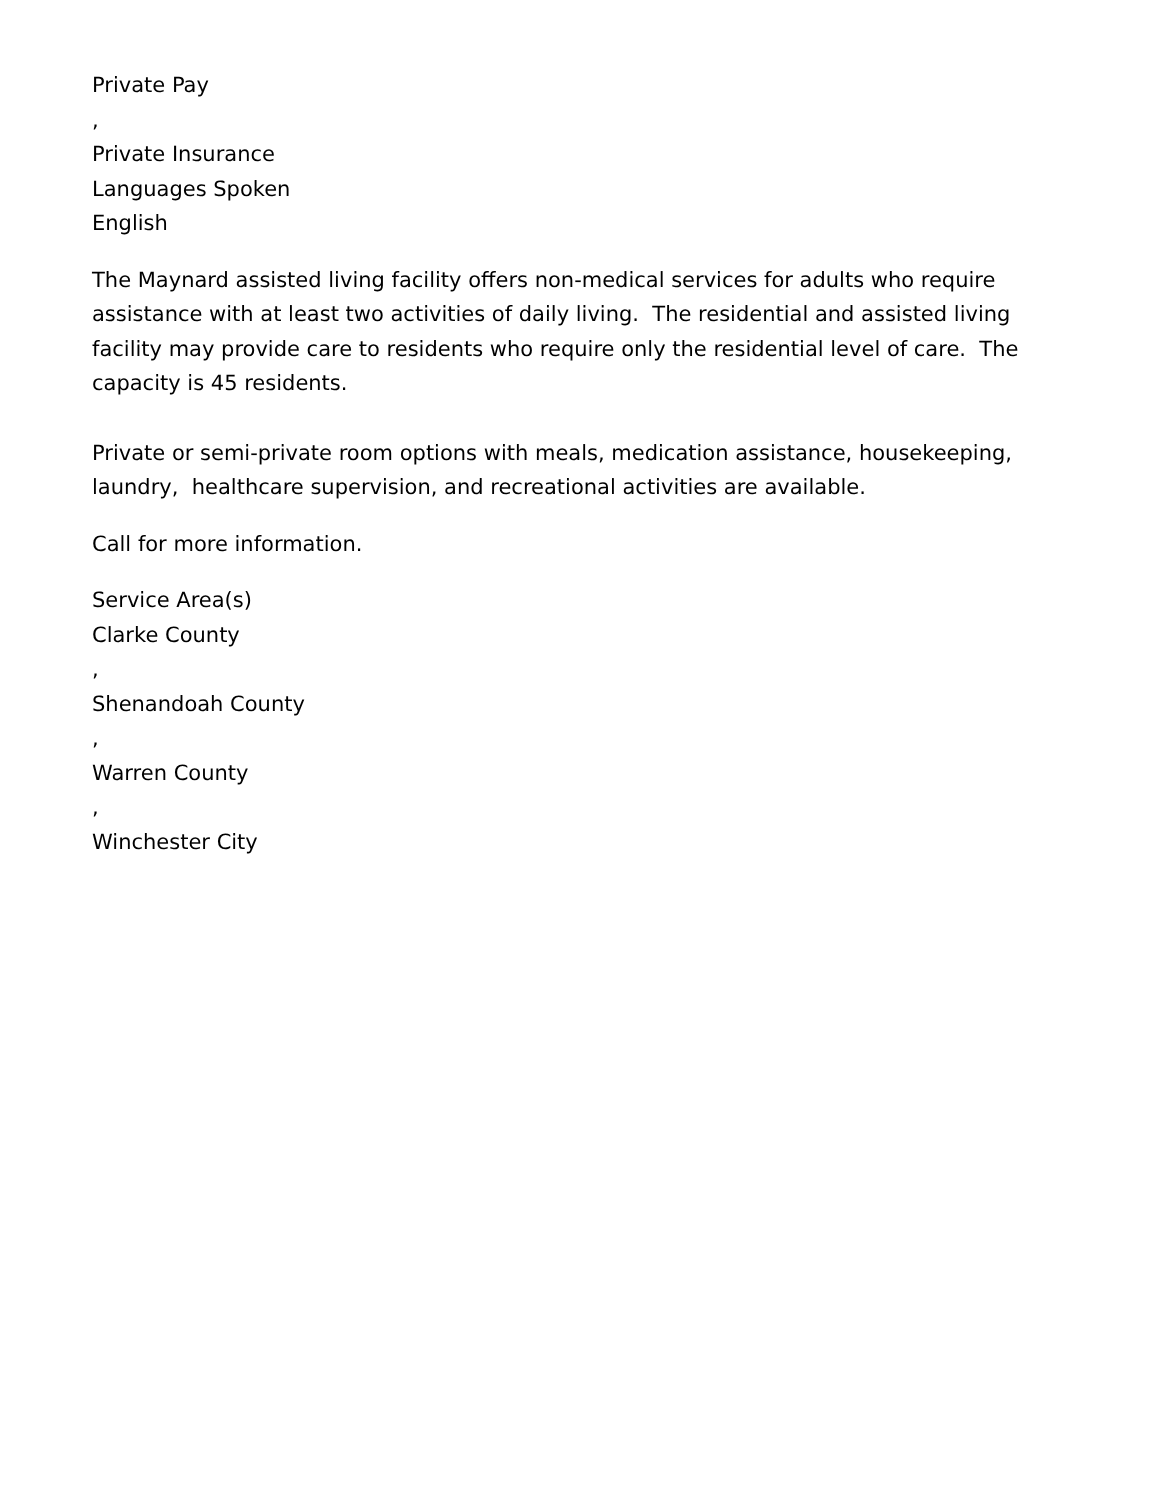Private Pay
,
Private Insurance
Languages Spoken
English
The Maynard assisted living facility offers non-medical services for adults who require assistance with at least two activities of daily living. The residential and assisted living facility may provide care to residents who require only the residential level of care. The capacity is 45 residents.
Private or semi-private room options with meals, medication assistance, housekeeping, laundry, healthcare supervision, and recreational activities are available.
Call for more information.
Service Area(s)
Clarke County
,
Shenandoah County
,
Warren County
,
Winchester City